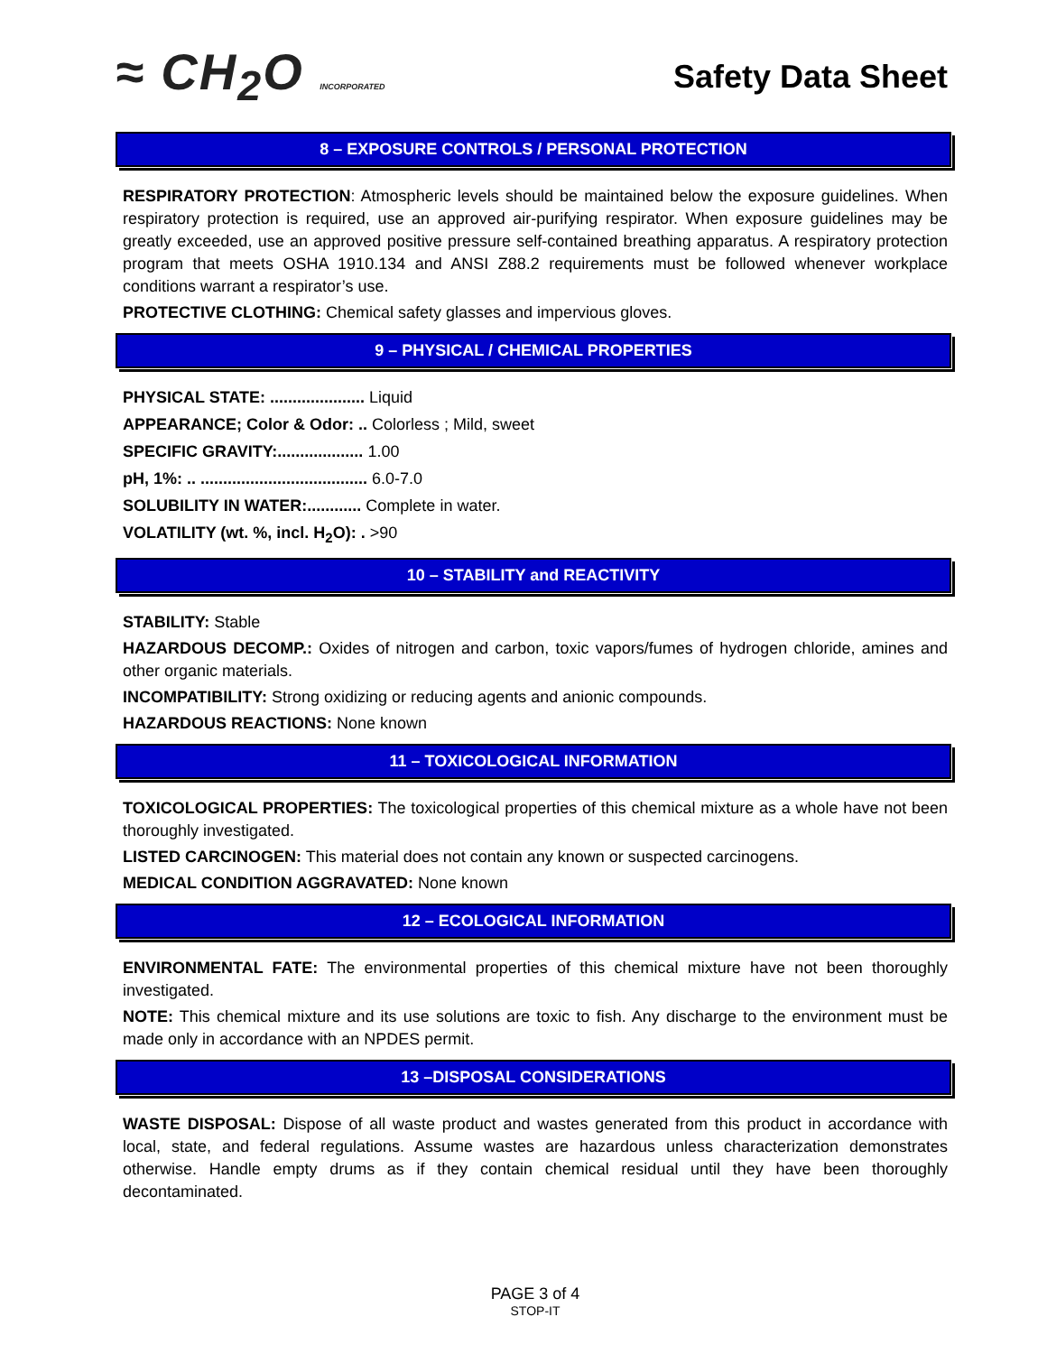≈ CH<sub>2</sub>O INCORPORATED
Safety Data Sheet
8 – EXPOSURE CONTROLS / PERSONAL PROTECTION
RESPIRATORY PROTECTION: Atmospheric levels should be maintained below the exposure guidelines. When respiratory protection is required, use an approved air-purifying respirator. When exposure guidelines may be greatly exceeded, use an approved positive pressure self-contained breathing apparatus. A respiratory protection program that meets OSHA 1910.134 and ANSI Z88.2 requirements must be followed whenever workplace conditions warrant a respirator’s use.
PROTECTIVE CLOTHING: Chemical safety glasses and impervious gloves.
9 – PHYSICAL / CHEMICAL PROPERTIES
PHYSICAL STATE: ..................... Liquid
APPEARANCE; Color & Odor: .. Colorless ; Mild, sweet
SPECIFIC GRAVITY:................... 1.00
pH, 1%: .. ..................................... 6.0-7.0
SOLUBILITY IN WATER:............ Complete in water.
VOLATILITY (wt. %, incl. H<sub>2</sub>O): . >90
10 – STABILITY and REACTIVITY
STABILITY: Stable
HAZARDOUS DECOMP.: Oxides of nitrogen and carbon, toxic vapors/fumes of hydrogen chloride, amines and other organic materials.
INCOMPATIBILITY: Strong oxidizing or reducing agents and anionic compounds.
HAZARDOUS REACTIONS: None known
11 – TOXICOLOGICAL INFORMATION
TOXICOLOGICAL PROPERTIES: The toxicological properties of this chemical mixture as a whole have not been thoroughly investigated.
LISTED CARCINOGEN: This material does not contain any known or suspected carcinogens.
MEDICAL CONDITION AGGRAVATED: None known
12 – ECOLOGICAL INFORMATION
ENVIRONMENTAL FATE: The environmental properties of this chemical mixture have not been thoroughly investigated.
NOTE: This chemical mixture and its use solutions are toxic to fish. Any discharge to the environment must be made only in accordance with an NPDES permit.
13 –DISPOSAL CONSIDERATIONS
WASTE DISPOSAL: Dispose of all waste product and wastes generated from this product in accordance with local, state, and federal regulations. Assume wastes are hazardous unless characterization demonstrates otherwise. Handle empty drums as if they contain chemical residual until they have been thoroughly decontaminated.
PAGE 3 of 4
STOP-IT